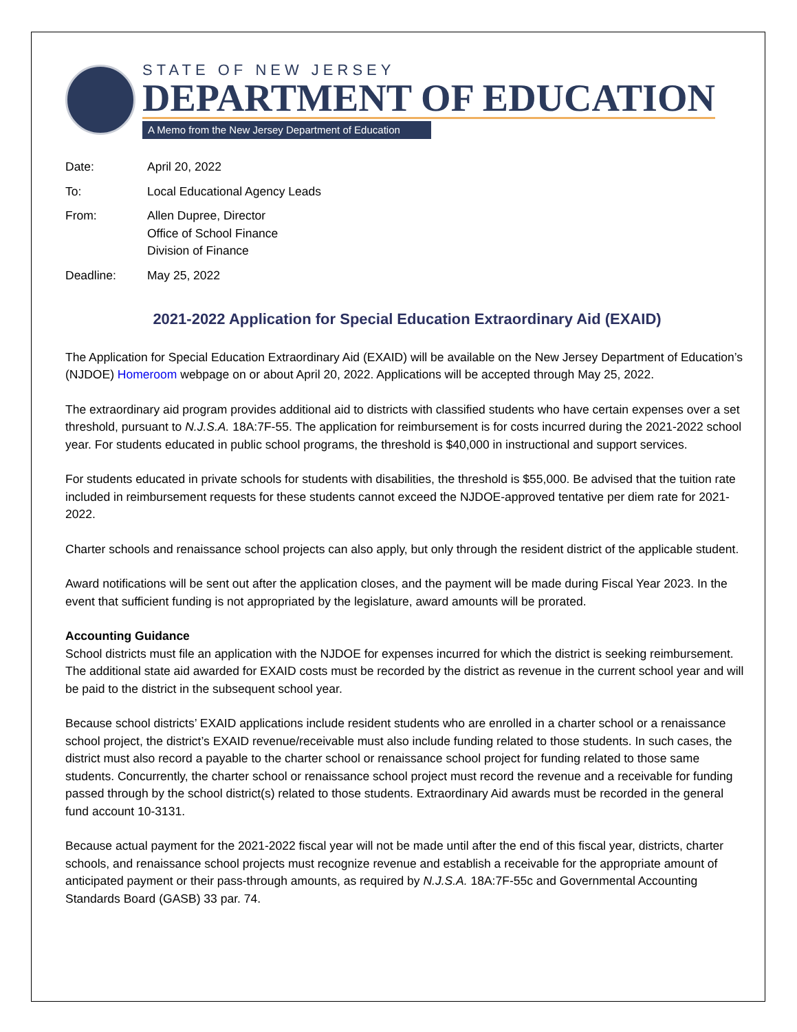STATE OF NEW JERSEY
DEPARTMENT OF EDUCATION
A Memo from the New Jersey Department of Education
| Date: | April 20, 2022 |
| To: | Local Educational Agency Leads |
| From: | Allen Dupree, Director Office of School Finance Division of Finance |
| Deadline: | May 25, 2022 |
2021-2022 Application for Special Education Extraordinary Aid (EXAID)
The Application for Special Education Extraordinary Aid (EXAID) will be available on the New Jersey Department of Education’s (NJDOE) Homeroom webpage on or about April 20, 2022. Applications will be accepted through May 25, 2022.
The extraordinary aid program provides additional aid to districts with classified students who have certain expenses over a set threshold, pursuant to N.J.S.A. 18A:7F-55. The application for reimbursement is for costs incurred during the 2021-2022 school year. For students educated in public school programs, the threshold is $40,000 in instructional and support services.
For students educated in private schools for students with disabilities, the threshold is $55,000. Be advised that the tuition rate included in reimbursement requests for these students cannot exceed the NJDOE-approved tentative per diem rate for 2021-2022.
Charter schools and renaissance school projects can also apply, but only through the resident district of the applicable student.
Award notifications will be sent out after the application closes, and the payment will be made during Fiscal Year 2023. In the event that sufficient funding is not appropriated by the legislature, award amounts will be prorated.
Accounting Guidance
School districts must file an application with the NJDOE for expenses incurred for which the district is seeking reimbursement. The additional state aid awarded for EXAID costs must be recorded by the district as revenue in the current school year and will be paid to the district in the subsequent school year.
Because school districts’ EXAID applications include resident students who are enrolled in a charter school or a renaissance school project, the district’s EXAID revenue/receivable must also include funding related to those students. In such cases, the district must also record a payable to the charter school or renaissance school project for funding related to those same students. Concurrently, the charter school or renaissance school project must record the revenue and a receivable for funding passed through by the school district(s) related to those students. Extraordinary Aid awards must be recorded in the general fund account 10-3131.
Because actual payment for the 2021-2022 fiscal year will not be made until after the end of this fiscal year, districts, charter schools, and renaissance school projects must recognize revenue and establish a receivable for the appropriate amount of anticipated payment or their pass-through amounts, as required by N.J.S.A. 18A:7F-55c and Governmental Accounting Standards Board (GASB) 33 par. 74.